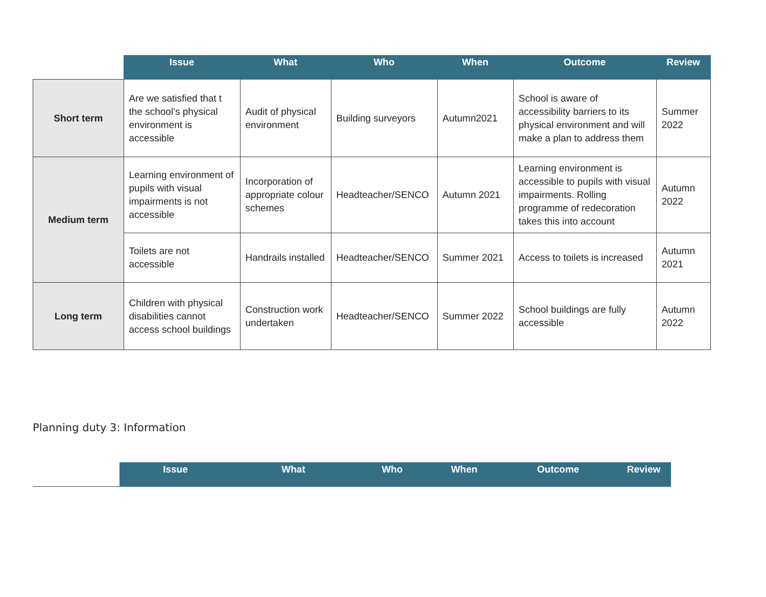| | Issue | What | Who | When | Outcome | Review |
| --- | --- | --- | --- | --- | --- | --- |
| Short term | Are we satisfied that t the school’s physical environment is accessible | Audit of physical environment | Building surveyors | Autumn2021 | School is aware of accessibility barriers to its physical environment and will make a plan to address them | Summer 2022 |
| Medium term | Learning environment of pupils with visual impairments is not accessible | Incorporation of appropriate colour schemes | Headteacher/SENCO | Autumn 2021 | Learning environment is accessible to pupils with visual impairments. Rolling programme of redecoration takes this into account | Autumn 2022 |
| | Toilets are not accessible | Handrails installed | Headteacher/SENCO | Summer 2021 | Access to toilets is increased | Autumn 2021 |
| Long term | Children with physical disabilities cannot access school buildings | Construction work undertaken | Headteacher/SENCO | Summer 2022 | School buildings are fully accessible | Autumn 2022 |
Planning duty 3: Information
| | Issue | What | Who | When | Outcome | Review |
| --- | --- | --- | --- | --- | --- | --- |